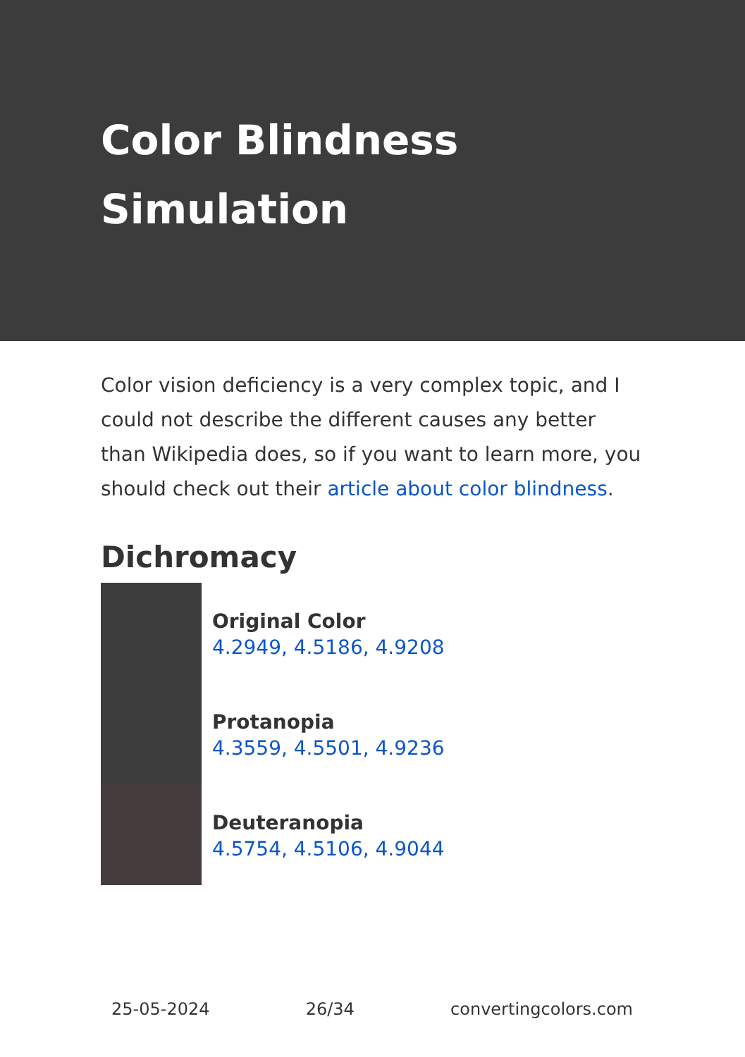Color Blindness Simulation
Color vision deficiency is a very complex topic, and I could not describe the different causes any better than Wikipedia does, so if you want to learn more, you should check out their article about color blindness.
Dichromacy
Original Color
4.2949, 4.5186, 4.9208
Protanopia
4.3559, 4.5501, 4.9236
Deuteranopia
4.5754, 4.5106, 4.9044
25-05-2024 26/34 convertingcolors.com